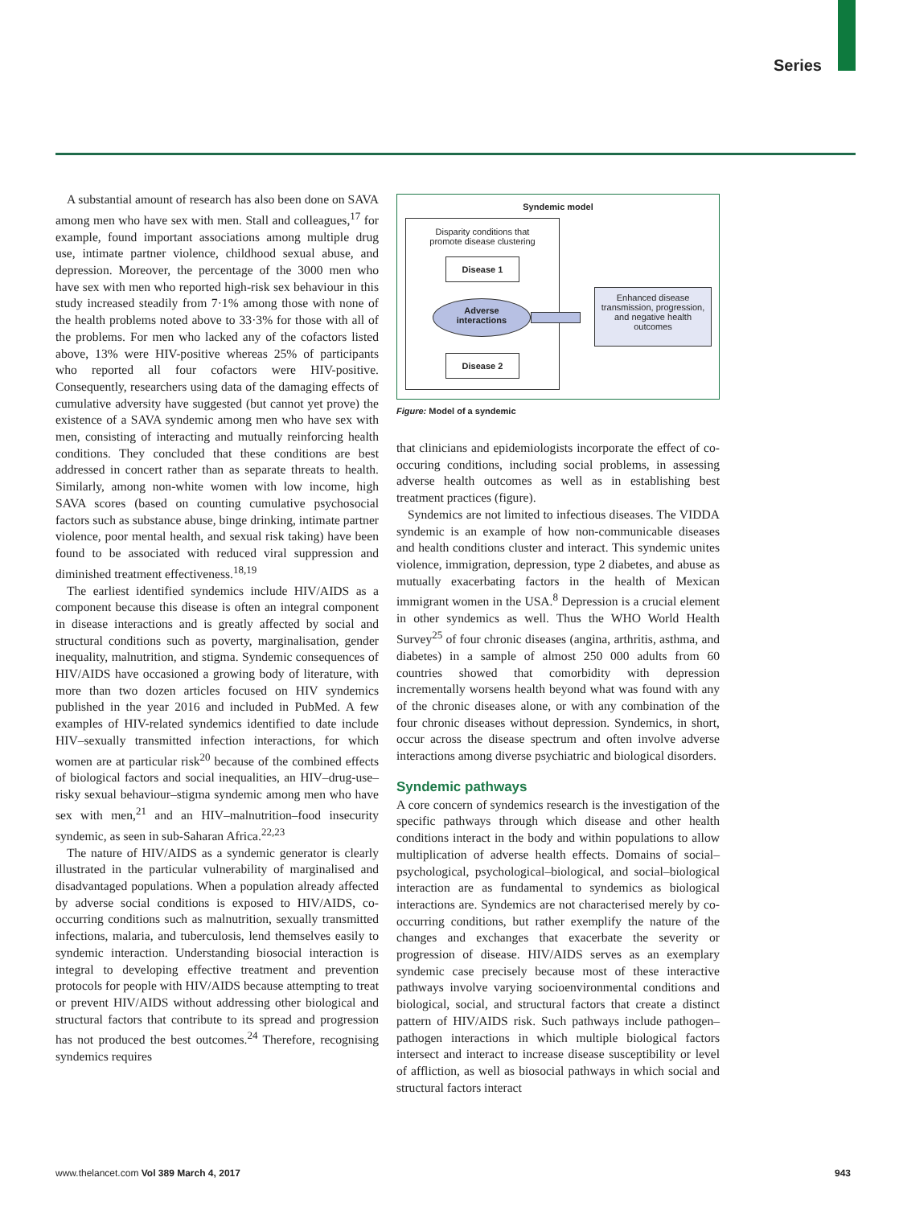Series
A substantial amount of research has also been done on SAVA among men who have sex with men. Stall and colleagues,<sup>17</sup> for example, found important associations among multiple drug use, intimate partner violence, childhood sexual abuse, and depression. Moreover, the percentage of the 3000 men who have sex with men who reported high-risk sex behaviour in this study increased steadily from 7·1% among those with none of the health problems noted above to 33·3% for those with all of the problems. For men who lacked any of the cofactors listed above, 13% were HIV-positive whereas 25% of participants who reported all four cofactors were HIV-positive. Consequently, researchers using data of the damaging effects of cumulative adversity have suggested (but cannot yet prove) the existence of a SAVA syndemic among men who have sex with men, consisting of interacting and mutually reinforcing health conditions. They concluded that these conditions are best addressed in concert rather than as separate threats to health. Similarly, among non-white women with low income, high SAVA scores (based on counting cumulative psychosocial factors such as substance abuse, binge drinking, intimate partner violence, poor mental health, and sexual risk taking) have been found to be associated with reduced viral suppression and diminished treatment effectiveness.<sup>18,19</sup>
The earliest identified syndemics include HIV/AIDS as a component because this disease is often an integral component in disease interactions and is greatly affected by social and structural conditions such as poverty, marginalisation, gender inequality, malnutrition, and stigma. Syndemic consequences of HIV/AIDS have occasioned a growing body of literature, with more than two dozen articles focused on HIV syndemics published in the year 2016 and included in PubMed. A few examples of HIV-related syndemics identified to date include HIV–sexually transmitted infection interactions, for which women are at particular risk<sup>20</sup> because of the combined effects of biological factors and social inequalities, an HIV–drug-use–risky sexual behaviour–stigma syndemic among men who have sex with men,<sup>21</sup> and an HIV–malnutrition–food insecurity syndemic, as seen in sub-Saharan Africa.<sup>22,23</sup>
The nature of HIV/AIDS as a syndemic generator is clearly illustrated in the particular vulnerability of marginalised and disadvantaged populations. When a population already affected by adverse social conditions is exposed to HIV/AIDS, co-occurring conditions such as malnutrition, sexually transmitted infections, malaria, and tuberculosis, lend themselves easily to syndemic interaction. Understanding biosocial interaction is integral to developing effective treatment and prevention protocols for people with HIV/AIDS because attempting to treat or prevent HIV/AIDS without addressing other biological and structural factors that contribute to its spread and progression has not produced the best outcomes.<sup>24</sup> Therefore, recognising syndemics requires
Syndemic model
Disparity conditions that
promote disease clustering
Disease 1
Adverse
interactions
Disease 2
Enhanced disease transmission, progression, and negative health outcomes
Figure: Model of a syndemic
that clinicians and epidemiologists incorporate the effect of co-occuring conditions, including social problems, in assessing adverse health outcomes as well as in establishing best treatment practices (figure).
Syndemics are not limited to infectious diseases. The VIDDA syndemic is an example of how non-communicable diseases and health conditions cluster and interact. This syndemic unites violence, immigration, depression, type 2 diabetes, and abuse as mutually exacerbating factors in the health of Mexican immigrant women in the USA.<sup>8</sup> Depression is a crucial element in other syndemics as well. Thus the WHO World Health Survey<sup>25</sup> of four chronic diseases (angina, arthritis, asthma, and diabetes) in a sample of almost 250 000 adults from 60 countries showed that comorbidity with depression incrementally worsens health beyond what was found with any of the chronic diseases alone, or with any combination of the four chronic diseases without depression. Syndemics, in short, occur across the disease spectrum and often involve adverse interactions among diverse psychiatric and biological disorders.
Syndemic pathways
A core concern of syndemics research is the investigation of the specific pathways through which disease and other health conditions interact in the body and within populations to allow multiplication of adverse health effects. Domains of social–psychological, psychological–biological, and social–biological interaction are as fundamental to syndemics as biological interactions are. Syndemics are not characterised merely by co-occurring conditions, but rather exemplify the nature of the changes and exchanges that exacerbate the severity or progression of disease. HIV/AIDS serves as an exemplary syndemic case precisely because most of these interactive pathways involve varying socioenvironmental conditions and biological, social, and structural factors that create a distinct pattern of HIV/AIDS risk. Such pathways include pathogen–pathogen interactions in which multiple biological factors intersect and interact to increase disease susceptibility or level of affliction, as well as biosocial pathways in which social and structural factors interact
www.thelancet.com Vol 389 March 4, 2017 943